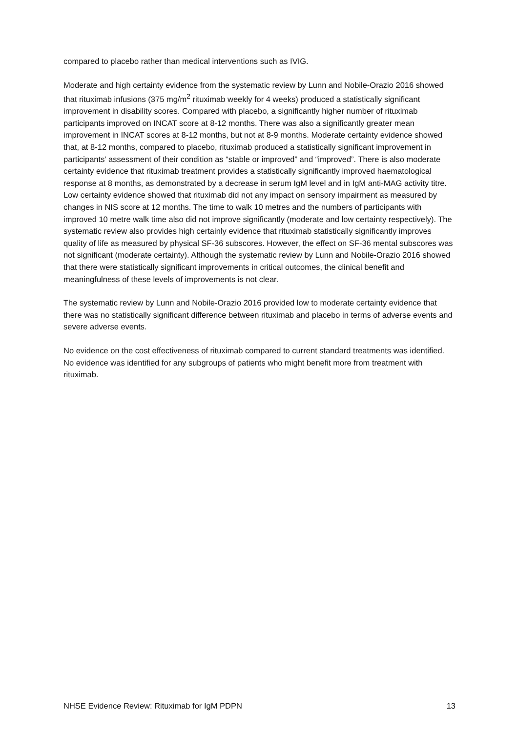compared to placebo rather than medical interventions such as IVIG.
Moderate and high certainty evidence from the systematic review by Lunn and Nobile-Orazio 2016 showed that rituximab infusions (375 mg/m<sup>2</sup> rituximab weekly for 4 weeks) produced a statistically significant improvement in disability scores. Compared with placebo, a significantly higher number of rituximab participants improved on INCAT score at 8-12 months. There was also a significantly greater mean improvement in INCAT scores at 8-12 months, but not at 8-9 months. Moderate certainty evidence showed that, at 8-12 months, compared to placebo, rituximab produced a statistically significant improvement in participants’ assessment of their condition as “stable or improved” and “improved”. There is also moderate certainty evidence that rituximab treatment provides a statistically significantly improved haematological response at 8 months, as demonstrated by a decrease in serum IgM level and in IgM anti-MAG activity titre. Low certainty evidence showed that rituximab did not any impact on sensory impairment as measured by changes in NIS score at 12 months. The time to walk 10 metres and the numbers of participants with improved 10 metre walk time also did not improve significantly (moderate and low certainty respectively). The systematic review also provides high certainly evidence that rituximab statistically significantly improves quality of life as measured by physical SF-36 subscores. However, the effect on SF-36 mental subscores was not significant (moderate certainty). Although the systematic review by Lunn and Nobile-Orazio 2016 showed that there were statistically significant improvements in critical outcomes, the clinical benefit and meaningfulness of these levels of improvements is not clear.
The systematic review by Lunn and Nobile-Orazio 2016 provided low to moderate certainty evidence that there was no statistically significant difference between rituximab and placebo in terms of adverse events and severe adverse events.
No evidence on the cost effectiveness of rituximab compared to current standard treatments was identified. No evidence was identified for any subgroups of patients who might benefit more from treatment with rituximab.
NHSE Evidence Review: Rituximab for IgM PDPN 13